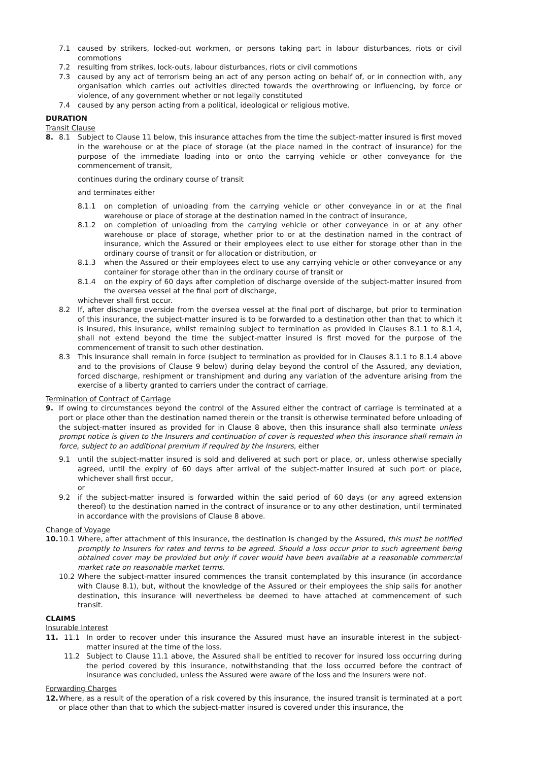7.1 caused by strikers, locked-out workmen, or persons taking part in labour disturbances, riots or civil commotions
7.2 resulting from strikes, lock-outs, labour disturbances, riots or civil commotions
7.3 caused by any act of terrorism being an act of any person acting on behalf of, or in connection with, any organisation which carries out activities directed towards the overthrowing or influencing, by force or violence, of any government whether or not legally constituted
7.4 caused by any person acting from a political, ideological or religious motive.
DURATION
Transit Clause
8. 8.1 Subject to Clause 11 below, this insurance attaches from the time the subject-matter insured is first moved in the warehouse or at the place of storage (at the place named in the contract of insurance) for the purpose of the immediate loading into or onto the carrying vehicle or other conveyance for the commencement of transit,
continues during the ordinary course of transit
and terminates either
8.1.1 on completion of unloading from the carrying vehicle or other conveyance in or at the final warehouse or place of storage at the destination named in the contract of insurance,
8.1.2 on completion of unloading from the carrying vehicle or other conveyance in or at any other warehouse or place of storage, whether prior to or at the destination named in the contract of insurance, which the Assured or their employees elect to use either for storage other than in the ordinary course of transit or for allocation or distribution, or
8.1.3 when the Assured or their employees elect to use any carrying vehicle or other conveyance or any container for storage other than in the ordinary course of transit or
8.1.4 on the expiry of 60 days after completion of discharge overside of the subject-matter insured from the oversea vessel at the final port of discharge,
whichever shall first occur.
8.2 If, after discharge overside from the oversea vessel at the final port of discharge, but prior to termination of this insurance, the subject-matter insured is to be forwarded to a destination other than that to which it is insured, this insurance, whilst remaining subject to termination as provided in Clauses 8.1.1 to 8.1.4, shall not extend beyond the time the subject-matter insured is first moved for the purpose of the commencement of transit to such other destination.
8.3 This insurance shall remain in force (subject to termination as provided for in Clauses 8.1.1 to 8.1.4 above and to the provisions of Clause 9 below) during delay beyond the control of the Assured, any deviation, forced discharge, reshipment or transhipment and during any variation of the adventure arising from the exercise of a liberty granted to carriers under the contract of carriage.
Termination of Contract of Carriage
9. If owing to circumstances beyond the control of the Assured either the contract of carriage is terminated at a port or place other than the destination named therein or the transit is otherwise terminated before unloading of the subject-matter insured as provided for in Clause 8 above, then this insurance shall also terminate unless prompt notice is given to the Insurers and continuation of cover is requested when this insurance shall remain in force, subject to an additional premium if required by the Insurers, either
9.1 until the subject-matter insured is sold and delivered at such port or place, or, unless otherwise specially agreed, until the expiry of 60 days after arrival of the subject-matter insured at such port or place, whichever shall first occur,
or
9.2 if the subject-matter insured is forwarded within the said period of 60 days (or any agreed extension thereof) to the destination named in the contract of insurance or to any other destination, until terminated in accordance with the provisions of Clause 8 above.
Change of Voyage
10. 10.1 Where, after attachment of this insurance, the destination is changed by the Assured, this must be notified promptly to Insurers for rates and terms to be agreed. Should a loss occur prior to such agreement being obtained cover may be provided but only if cover would have been available at a reasonable commercial market rate on reasonable market terms.
10.2 Where the subject-matter insured commences the transit contemplated by this insurance (in accordance with Clause 8.1), but, without the knowledge of the Assured or their employees the ship sails for another destination, this insurance will nevertheless be deemed to have attached at commencement of such transit.
CLAIMS
Insurable Interest
11. 11.1 In order to recover under this insurance the Assured must have an insurable interest in the subject-matter insured at the time of the loss.
11.2 Subject to Clause 11.1 above, the Assured shall be entitled to recover for insured loss occurring during the period covered by this insurance, notwithstanding that the loss occurred before the contract of insurance was concluded, unless the Assured were aware of the loss and the Insurers were not.
Forwarding Charges
12. Where, as a result of the operation of a risk covered by this insurance, the insured transit is terminated at a port or place other than that to which the subject-matter insured is covered under this insurance, the